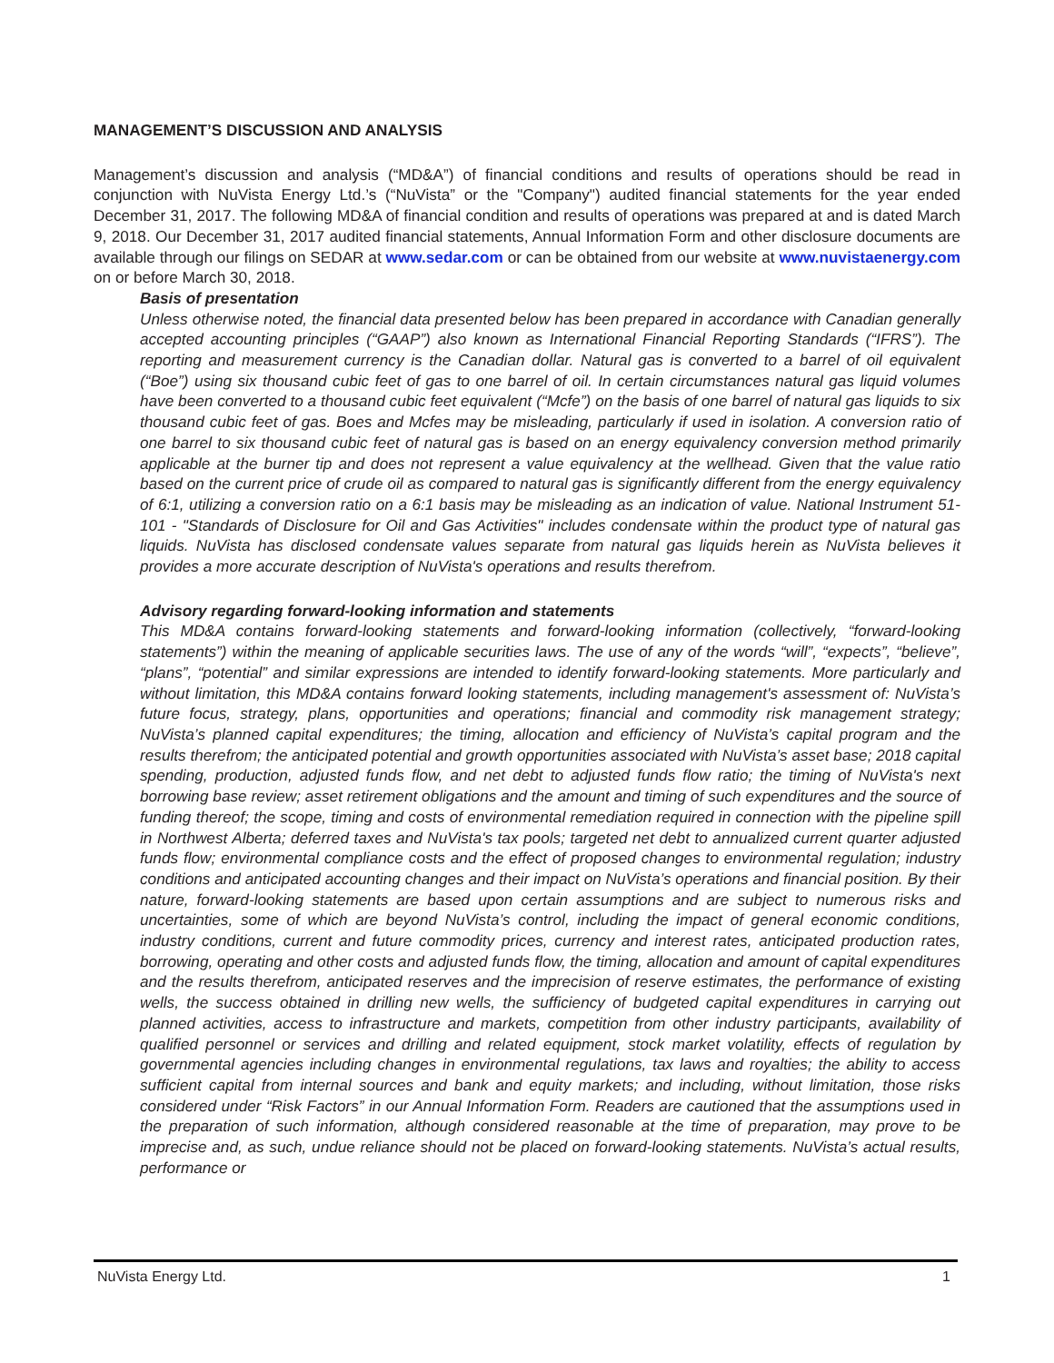MANAGEMENT’S DISCUSSION AND ANALYSIS
Management’s discussion and analysis (“MD&A”) of financial conditions and results of operations should be read in conjunction with NuVista Energy Ltd.’s (“NuVista” or the "Company") audited financial statements for the year ended December 31, 2017. The following MD&A of financial condition and results of operations was prepared at and is dated March 9, 2018. Our December 31, 2017 audited financial statements, Annual Information Form and other disclosure documents are available through our filings on SEDAR at www.sedar.com or can be obtained from our website at www.nuvistaenergy.com on or before March 30, 2018.
Basis of presentation
Unless otherwise noted, the financial data presented below has been prepared in accordance with Canadian generally accepted accounting principles (“GAAP”) also known as International Financial Reporting Standards (“IFRS”). The reporting and measurement currency is the Canadian dollar. Natural gas is converted to a barrel of oil equivalent (“Boe”) using six thousand cubic feet of gas to one barrel of oil. In certain circumstances natural gas liquid volumes have been converted to a thousand cubic feet equivalent (“Mcfe”) on the basis of one barrel of natural gas liquids to six thousand cubic feet of gas. Boes and Mcfes may be misleading, particularly if used in isolation. A conversion ratio of one barrel to six thousand cubic feet of natural gas is based on an energy equivalency conversion method primarily applicable at the burner tip and does not represent a value equivalency at the wellhead. Given that the value ratio based on the current price of crude oil as compared to natural gas is significantly different from the energy equivalency of 6:1, utilizing a conversion ratio on a 6:1 basis may be misleading as an indication of value. National Instrument 51-101 - "Standards of Disclosure for Oil and Gas Activities" includes condensate within the product type of natural gas liquids. NuVista has disclosed condensate values separate from natural gas liquids herein as NuVista believes it provides a more accurate description of NuVista's operations and results therefrom.
Advisory regarding forward-looking information and statements
This MD&A contains forward-looking statements and forward-looking information (collectively, “forward-looking statements”) within the meaning of applicable securities laws. The use of any of the words “will”, “expects”, “believe”, “plans”, “potential” and similar expressions are intended to identify forward-looking statements. More particularly and without limitation, this MD&A contains forward looking statements, including management's assessment of: NuVista’s future focus, strategy, plans, opportunities and operations; financial and commodity risk management strategy; NuVista’s planned capital expenditures; the timing, allocation and efficiency of NuVista’s capital program and the results therefrom; the anticipated potential and growth opportunities associated with NuVista’s asset base; 2018 capital spending, production, adjusted funds flow, and net debt to adjusted funds flow ratio; the timing of NuVista's next borrowing base review; asset retirement obligations and the amount and timing of such expenditures and the source of funding thereof; the scope, timing and costs of environmental remediation required in connection with the pipeline spill in Northwest Alberta; deferred taxes and NuVista's tax pools; targeted net debt to annualized current quarter adjusted funds flow; environmental compliance costs and the effect of proposed changes to environmental regulation; industry conditions and anticipated accounting changes and their impact on NuVista’s operations and financial position. By their nature, forward-looking statements are based upon certain assumptions and are subject to numerous risks and uncertainties, some of which are beyond NuVista’s control, including the impact of general economic conditions, industry conditions, current and future commodity prices, currency and interest rates, anticipated production rates, borrowing, operating and other costs and adjusted funds flow, the timing, allocation and amount of capital expenditures and the results therefrom, anticipated reserves and the imprecision of reserve estimates, the performance of existing wells, the success obtained in drilling new wells, the sufficiency of budgeted capital expenditures in carrying out planned activities, access to infrastructure and markets, competition from other industry participants, availability of qualified personnel or services and drilling and related equipment, stock market volatility, effects of regulation by governmental agencies including changes in environmental regulations, tax laws and royalties; the ability to access sufficient capital from internal sources and bank and equity markets; and including, without limitation, those risks considered under “Risk Factors” in our Annual Information Form. Readers are cautioned that the assumptions used in the preparation of such information, although considered reasonable at the time of preparation, may prove to be imprecise and, as such, undue reliance should not be placed on forward-looking statements. NuVista’s actual results, performance or
NuVista Energy Ltd. 1